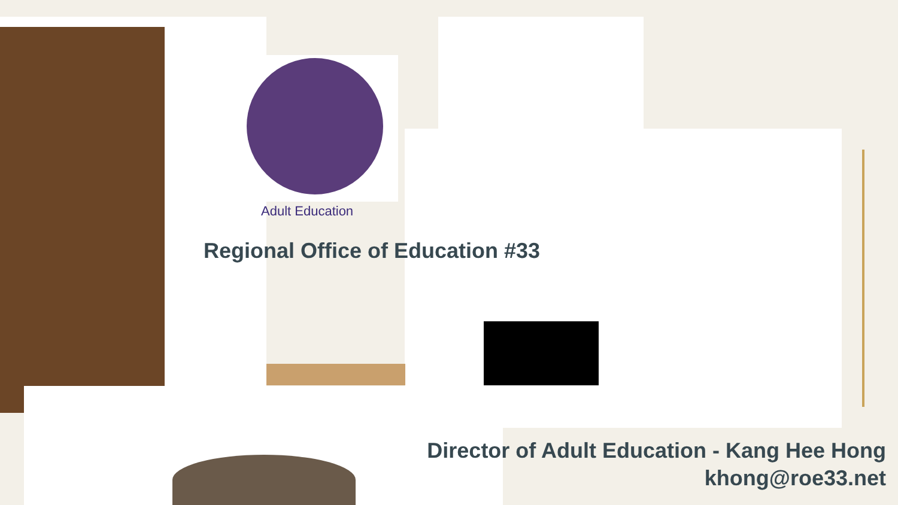Adult Education
Regional Office of Education #33
Director of Adult Education - Kang Hee Hong
khong@roe33.net